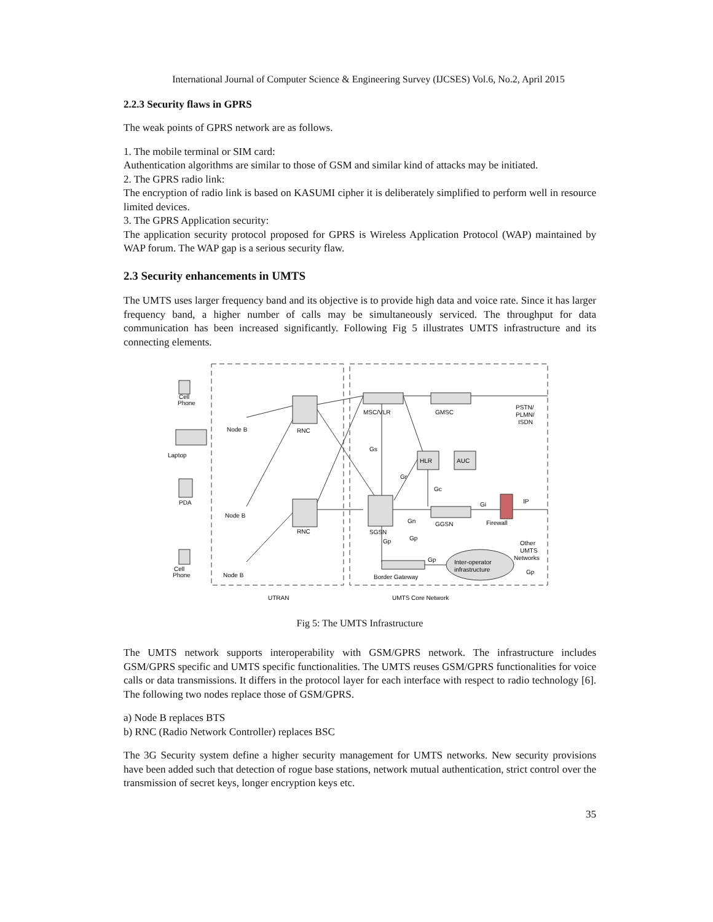International Journal of Computer Science & Engineering Survey (IJCSES) Vol.6, No.2, April 2015
2.2.3 Security flaws in GPRS
The weak points of GPRS network are as follows.
1. The mobile terminal or SIM card:
Authentication algorithms are similar to those of GSM and similar kind of attacks may be initiated.
2. The GPRS radio link:
The encryption of radio link is based on KASUMI cipher it is deliberately simplified to perform well in resource limited devices.
3. The GPRS Application security:
The application security protocol proposed for GPRS is Wireless Application Protocol (WAP) maintained by WAP forum. The WAP gap is a serious security flaw.
2.3 Security enhancements in UMTS
The UMTS uses larger frequency band and its objective is to provide high data and voice rate. Since it has larger frequency band, a higher number of calls may be simultaneously serviced. The throughput for data communication has been increased significantly. Following Fig 5 illustrates UMTS infrastructure and its connecting elements.
Cell
Phone
Node B
RNC
MSC/VLR
GMSC
PSTN/
PLMN/
ISDN
Laptop
HLR
AUC
PDA
Node B
RNC
SGSN
Gn
GGSN
Gi
IP
Firewall
Other
UMTS
Networks
Gp
Inter-operator
infrastructure
Gp
Cell
Phone
Node B
Border Gateway
UTRAN
UMTS Core Network
Gs
Gr
Gc
Gp
Gp
Fig 5: The UMTS Infrastructure
The UMTS network supports interoperability with GSM/GPRS network. The infrastructure includes GSM/GPRS specific and UMTS specific functionalities. The UMTS reuses GSM/GPRS functionalities for voice calls or data transmissions. It differs in the protocol layer for each interface with respect to radio technology [6]. The following two nodes replace those of GSM/GPRS.
a) Node B replaces BTS
b) RNC (Radio Network Controller) replaces BSC
The 3G Security system define a higher security management for UMTS networks. New security provisions have been added such that detection of rogue base stations, network mutual authentication, strict control over the transmission of secret keys, longer encryption keys etc.
35